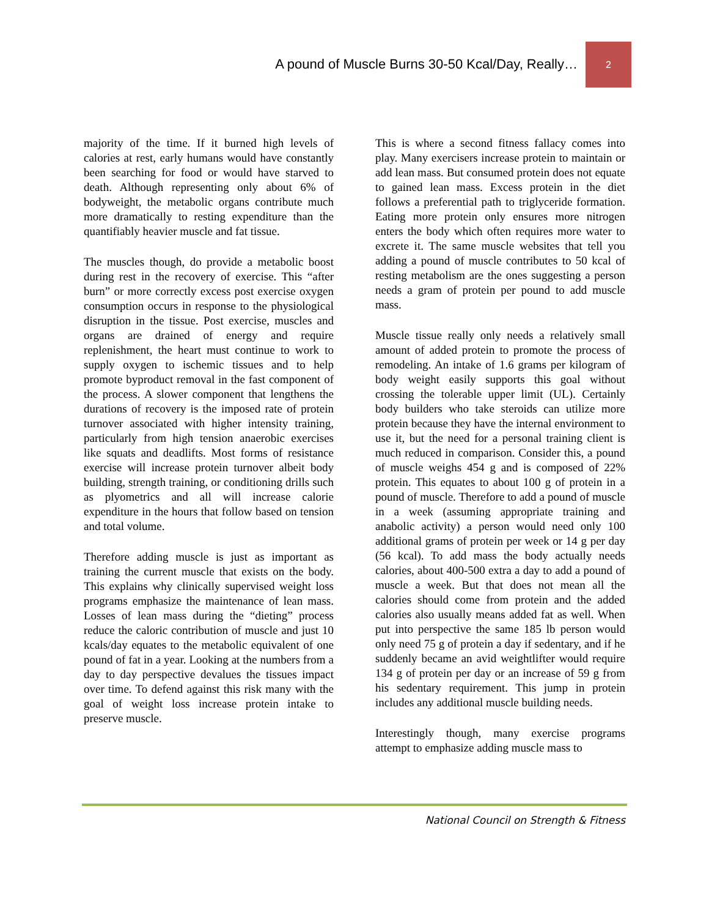A pound of Muscle Burns 30-50 Kcal/Day, Really…
2
majority of the time. If it burned high levels of calories at rest, early humans would have constantly been searching for food or would have starved to death. Although representing only about 6% of bodyweight, the metabolic organs contribute much more dramatically to resting expenditure than the quantifiably heavier muscle and fat tissue.
The muscles though, do provide a metabolic boost during rest in the recovery of exercise. This “after burn” or more correctly excess post exercise oxygen consumption occurs in response to the physiological disruption in the tissue. Post exercise, muscles and organs are drained of energy and require replenishment, the heart must continue to work to supply oxygen to ischemic tissues and to help promote byproduct removal in the fast component of the process. A slower component that lengthens the durations of recovery is the imposed rate of protein turnover associated with higher intensity training, particularly from high tension anaerobic exercises like squats and deadlifts. Most forms of resistance exercise will increase protein turnover albeit body building, strength training, or conditioning drills such as plyometrics and all will increase calorie expenditure in the hours that follow based on tension and total volume.
Therefore adding muscle is just as important as training the current muscle that exists on the body. This explains why clinically supervised weight loss programs emphasize the maintenance of lean mass. Losses of lean mass during the “dieting” process reduce the caloric contribution of muscle and just 10 kcals/day equates to the metabolic equivalent of one pound of fat in a year. Looking at the numbers from a day to day perspective devalues the tissues impact over time. To defend against this risk many with the goal of weight loss increase protein intake to preserve muscle.
This is where a second fitness fallacy comes into play. Many exercisers increase protein to maintain or add lean mass. But consumed protein does not equate to gained lean mass. Excess protein in the diet follows a preferential path to triglyceride formation. Eating more protein only ensures more nitrogen enters the body which often requires more water to excrete it. The same muscle websites that tell you adding a pound of muscle contributes to 50 kcal of resting metabolism are the ones suggesting a person needs a gram of protein per pound to add muscle mass.
Muscle tissue really only needs a relatively small amount of added protein to promote the process of remodeling. An intake of 1.6 grams per kilogram of body weight easily supports this goal without crossing the tolerable upper limit (UL). Certainly body builders who take steroids can utilize more protein because they have the internal environment to use it, but the need for a personal training client is much reduced in comparison. Consider this, a pound of muscle weighs 454 g and is composed of 22% protein. This equates to about 100 g of protein in a pound of muscle. Therefore to add a pound of muscle in a week (assuming appropriate training and anabolic activity) a person would need only 100 additional grams of protein per week or 14 g per day (56 kcal). To add mass the body actually needs calories, about 400-500 extra a day to add a pound of muscle a week. But that does not mean all the calories should come from protein and the added calories also usually means added fat as well. When put into perspective the same 185 lb person would only need 75 g of protein a day if sedentary, and if he suddenly became an avid weightlifter would require 134 g of protein per day or an increase of 59 g from his sedentary requirement. This jump in protein includes any additional muscle building needs.
Interestingly though, many exercise programs attempt to emphasize adding muscle mass to
National Council on Strength & Fitness